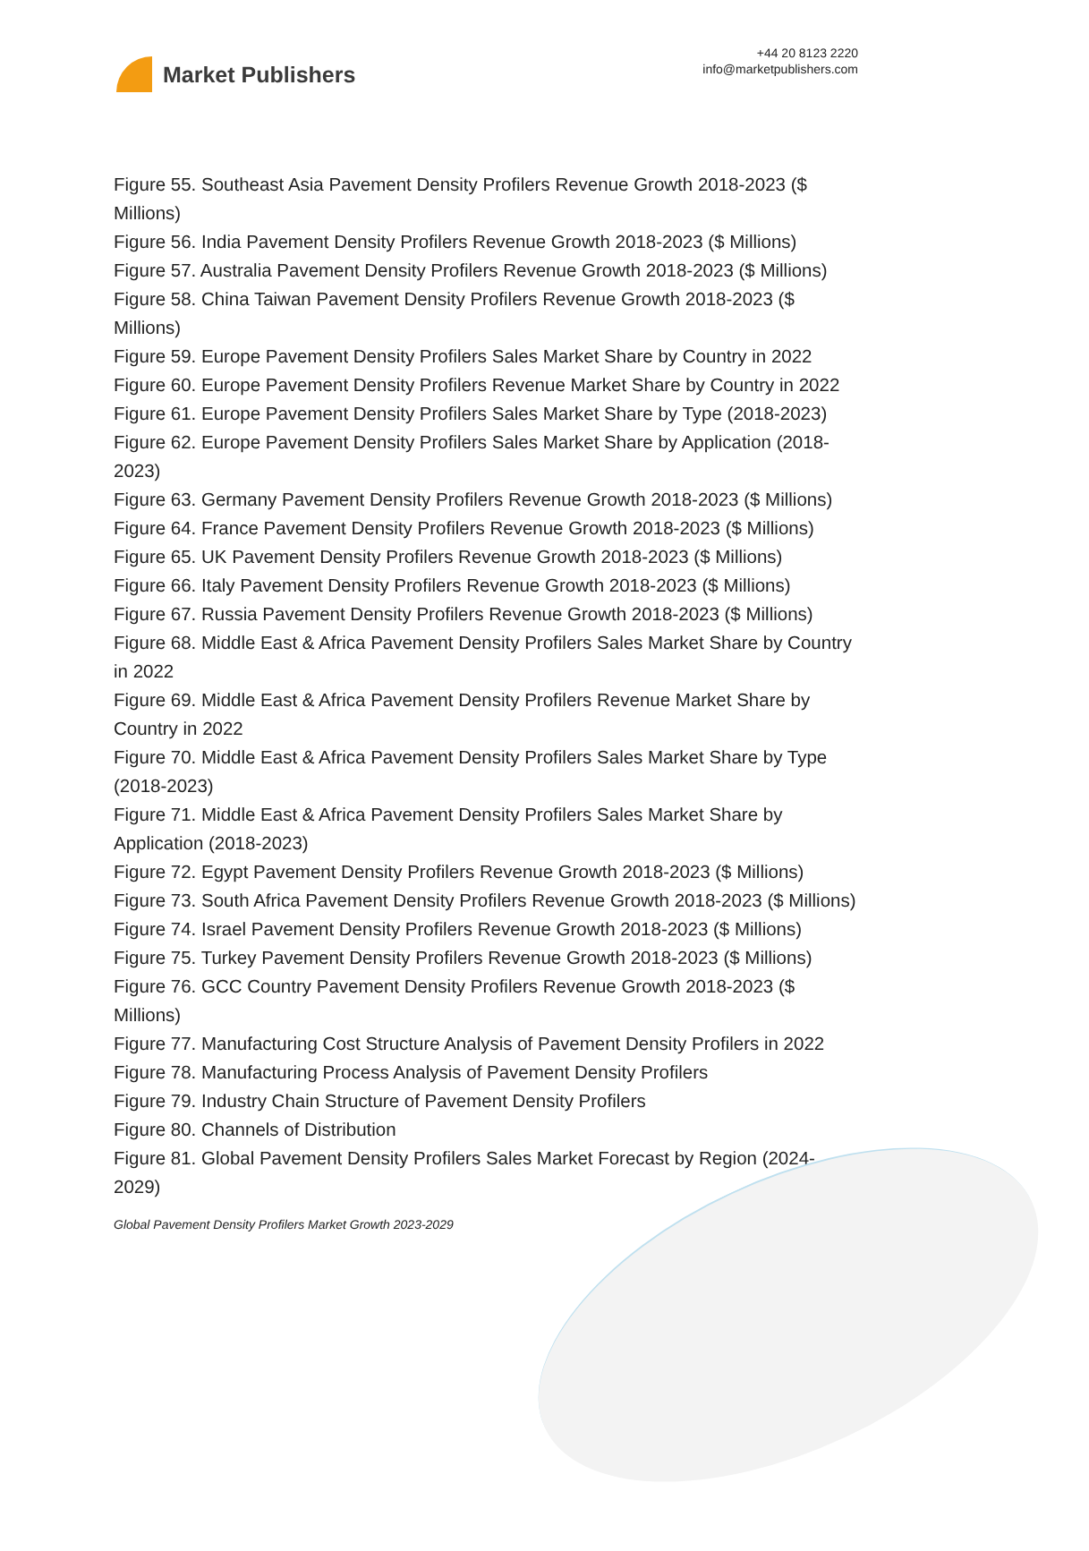Market Publishers
+44 20 8123 2220
info@marketpublishers.com
Figure 55. Southeast Asia Pavement Density Profilers Revenue Growth 2018-2023 ($ Millions)
Figure 56. India Pavement Density Profilers Revenue Growth 2018-2023 ($ Millions)
Figure 57. Australia Pavement Density Profilers Revenue Growth 2018-2023 ($ Millions)
Figure 58. China Taiwan Pavement Density Profilers Revenue Growth 2018-2023 ($ Millions)
Figure 59. Europe Pavement Density Profilers Sales Market Share by Country in 2022
Figure 60. Europe Pavement Density Profilers Revenue Market Share by Country in 2022
Figure 61. Europe Pavement Density Profilers Sales Market Share by Type (2018-2023)
Figure 62. Europe Pavement Density Profilers Sales Market Share by Application (2018-2023)
Figure 63. Germany Pavement Density Profilers Revenue Growth 2018-2023 ($ Millions)
Figure 64. France Pavement Density Profilers Revenue Growth 2018-2023 ($ Millions)
Figure 65. UK Pavement Density Profilers Revenue Growth 2018-2023 ($ Millions)
Figure 66. Italy Pavement Density Profilers Revenue Growth 2018-2023 ($ Millions)
Figure 67. Russia Pavement Density Profilers Revenue Growth 2018-2023 ($ Millions)
Figure 68. Middle East & Africa Pavement Density Profilers Sales Market Share by Country in 2022
Figure 69. Middle East & Africa Pavement Density Profilers Revenue Market Share by Country in 2022
Figure 70. Middle East & Africa Pavement Density Profilers Sales Market Share by Type (2018-2023)
Figure 71. Middle East & Africa Pavement Density Profilers Sales Market Share by Application (2018-2023)
Figure 72. Egypt Pavement Density Profilers Revenue Growth 2018-2023 ($ Millions)
Figure 73. South Africa Pavement Density Profilers Revenue Growth 2018-2023 ($ Millions)
Figure 74. Israel Pavement Density Profilers Revenue Growth 2018-2023 ($ Millions)
Figure 75. Turkey Pavement Density Profilers Revenue Growth 2018-2023 ($ Millions)
Figure 76. GCC Country Pavement Density Profilers Revenue Growth 2018-2023 ($ Millions)
Figure 77. Manufacturing Cost Structure Analysis of Pavement Density Profilers in 2022
Figure 78. Manufacturing Process Analysis of Pavement Density Profilers
Figure 79. Industry Chain Structure of Pavement Density Profilers
Figure 80. Channels of Distribution
Figure 81. Global Pavement Density Profilers Sales Market Forecast by Region (2024-2029)
Global Pavement Density Profilers Market Growth 2023-2029